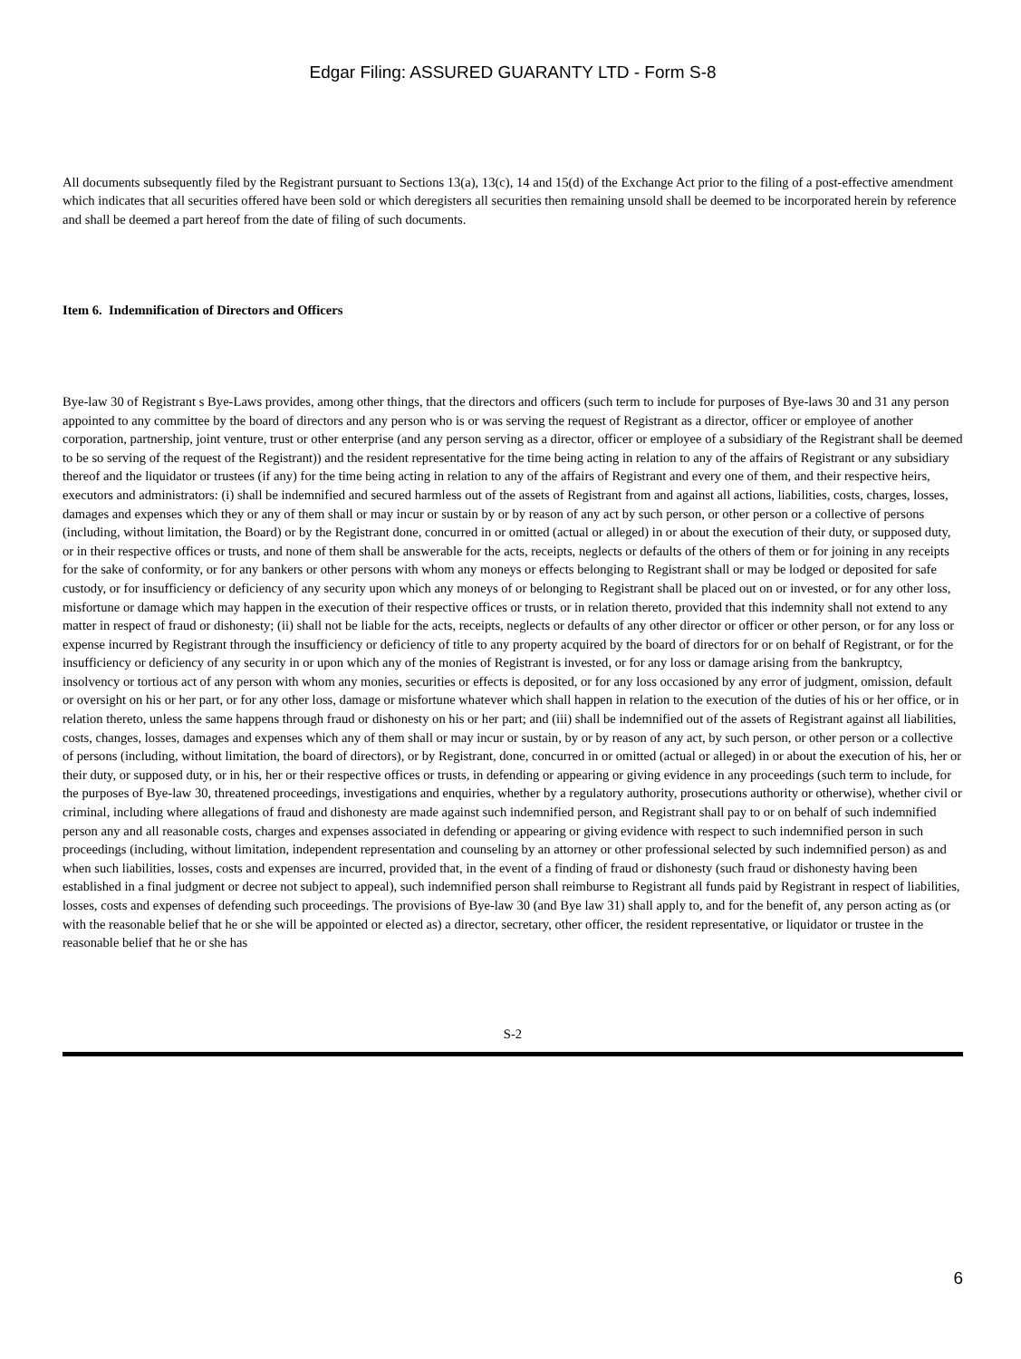Edgar Filing: ASSURED GUARANTY LTD - Form S-8
All documents subsequently filed by the Registrant pursuant to Sections 13(a), 13(c), 14 and 15(d) of the Exchange Act prior to the filing of a post-effective amendment which indicates that all securities offered have been sold or which deregisters all securities then remaining unsold shall be deemed to be incorporated herein by reference and shall be deemed a part hereof from the date of filing of such documents.
Item 6. Indemnification of Directors and Officers
Bye-law 30 of Registrant s Bye-Laws provides, among other things, that the directors and officers (such term to include for purposes of Bye-laws 30 and 31 any person appointed to any committee by the board of directors and any person who is or was serving the request of Registrant as a director, officer or employee of another corporation, partnership, joint venture, trust or other enterprise (and any person serving as a director, officer or employee of a subsidiary of the Registrant shall be deemed to be so serving of the request of the Registrant)) and the resident representative for the time being acting in relation to any of the affairs of Registrant or any subsidiary thereof and the liquidator or trustees (if any) for the time being acting in relation to any of the affairs of Registrant and every one of them, and their respective heirs, executors and administrators: (i) shall be indemnified and secured harmless out of the assets of Registrant from and against all actions, liabilities, costs, charges, losses, damages and expenses which they or any of them shall or may incur or sustain by or by reason of any act by such person, or other person or a collective of persons (including, without limitation, the Board) or by the Registrant done, concurred in or omitted (actual or alleged) in or about the execution of their duty, or supposed duty, or in their respective offices or trusts, and none of them shall be answerable for the acts, receipts, neglects or defaults of the others of them or for joining in any receipts for the sake of conformity, or for any bankers or other persons with whom any moneys or effects belonging to Registrant shall or may be lodged or deposited for safe custody, or for insufficiency or deficiency of any security upon which any moneys of or belonging to Registrant shall be placed out on or invested, or for any other loss, misfortune or damage which may happen in the execution of their respective offices or trusts, or in relation thereto, provided that this indemnity shall not extend to any matter in respect of fraud or dishonesty; (ii) shall not be liable for the acts, receipts, neglects or defaults of any other director or officer or other person, or for any loss or expense incurred by Registrant through the insufficiency or deficiency of title to any property acquired by the board of directors for or on behalf of Registrant, or for the insufficiency or deficiency of any security in or upon which any of the monies of Registrant is invested, or for any loss or damage arising from the bankruptcy, insolvency or tortious act of any person with whom any monies, securities or effects is deposited, or for any loss occasioned by any error of judgment, omission, default or oversight on his or her part, or for any other loss, damage or misfortune whatever which shall happen in relation to the execution of the duties of his or her office, or in relation thereto, unless the same happens through fraud or dishonesty on his or her part; and (iii) shall be indemnified out of the assets of Registrant against all liabilities, costs, changes, losses, damages and expenses which any of them shall or may incur or sustain, by or by reason of any act, by such person, or other person or a collective of persons (including, without limitation, the board of directors), or by Registrant, done, concurred in or omitted (actual or alleged) in or about the execution of his, her or their duty, or supposed duty, or in his, her or their respective offices or trusts, in defending or appearing or giving evidence in any proceedings (such term to include, for the purposes of Bye-law 30, threatened proceedings, investigations and enquiries, whether by a regulatory authority, prosecutions authority or otherwise), whether civil or criminal, including where allegations of fraud and dishonesty are made against such indemnified person, and Registrant shall pay to or on behalf of such indemnified person any and all reasonable costs, charges and expenses associated in defending or appearing or giving evidence with respect to such indemnified person in such proceedings (including, without limitation, independent representation and counseling by an attorney or other professional selected by such indemnified person) as and when such liabilities, losses, costs and expenses are incurred, provided that, in the event of a finding of fraud or dishonesty (such fraud or dishonesty having been established in a final judgment or decree not subject to appeal), such indemnified person shall reimburse to Registrant all funds paid by Registrant in respect of liabilities, losses, costs and expenses of defending such proceedings. The provisions of Bye-law 30 (and Bye law 31) shall apply to, and for the benefit of, any person acting as (or with the reasonable belief that he or she will be appointed or elected as) a director, secretary, other officer, the resident representative, or liquidator or trustee in the reasonable belief that he or she has
S-2
6